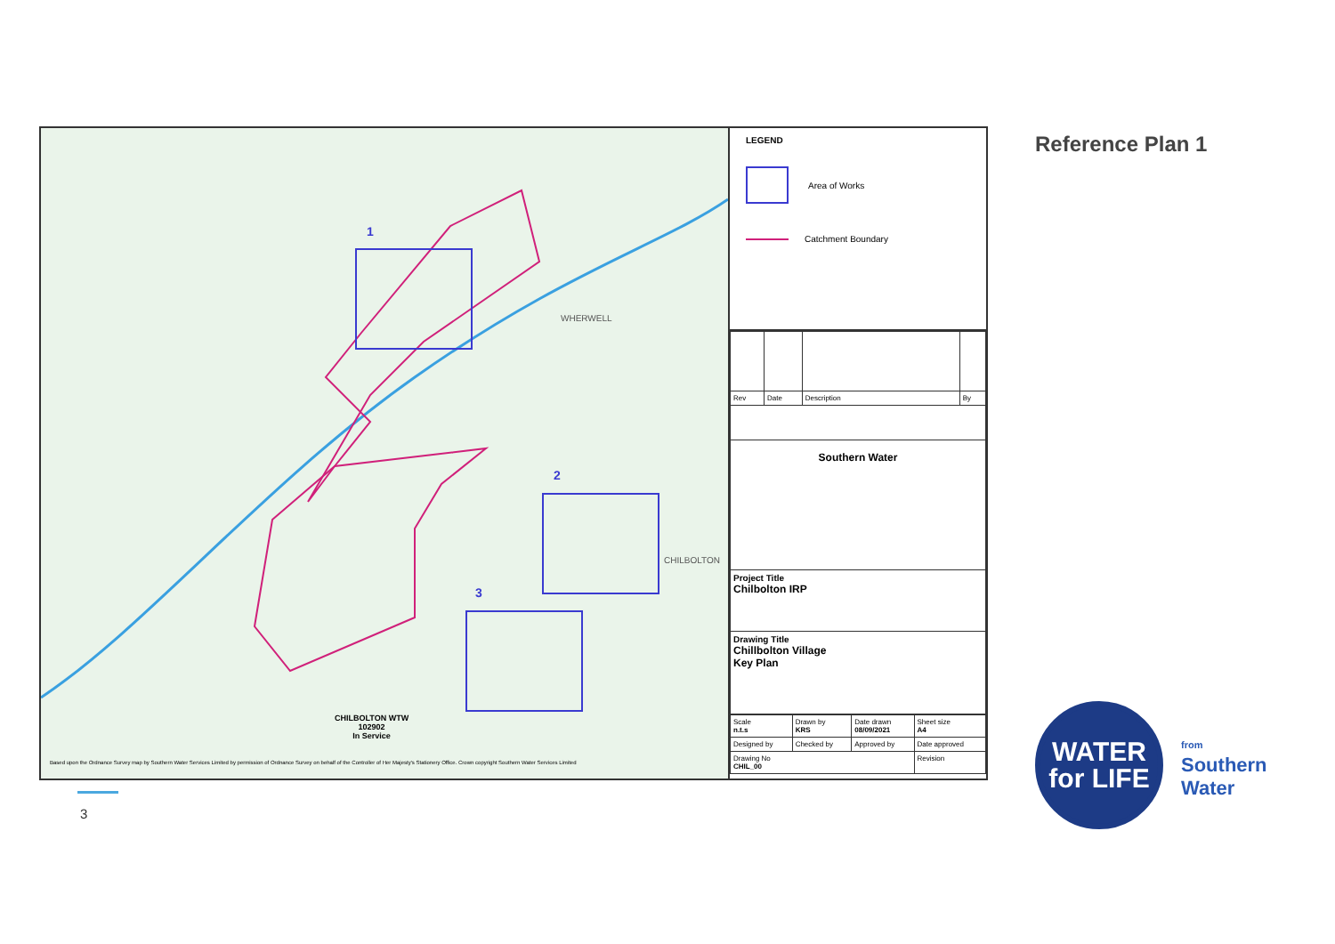1
2
3
WHERWELL
CHILBOLTON
CHILBOLTON WTW
102902
In Service
Based upon the Ordnance Survey map by Southern Water Services Limited by permission of Ordnance Survey on behalf of the Controller of Her Majesty's Stationery Office. Crown copyright Southern Water Services Limited
LEGEND
Area of Works
Catchment Boundary
| Rev | Date | Description | By |
| Southern Water | | | |
| Project Title Chilbolton IRP | | | |
| Drawing Title Chillbolton Village Key Plan | | | |
| Scale n.t.s | Drawn by KRS | Date drawn 08/09/2021 | Sheet size A4 |
| Designed by | Checked by | Approved by | Date approved |
| Drawing No CHIL_00 | | | Revision |
Reference Plan 1
WATER
for LIFE
from
Southern
Water
3